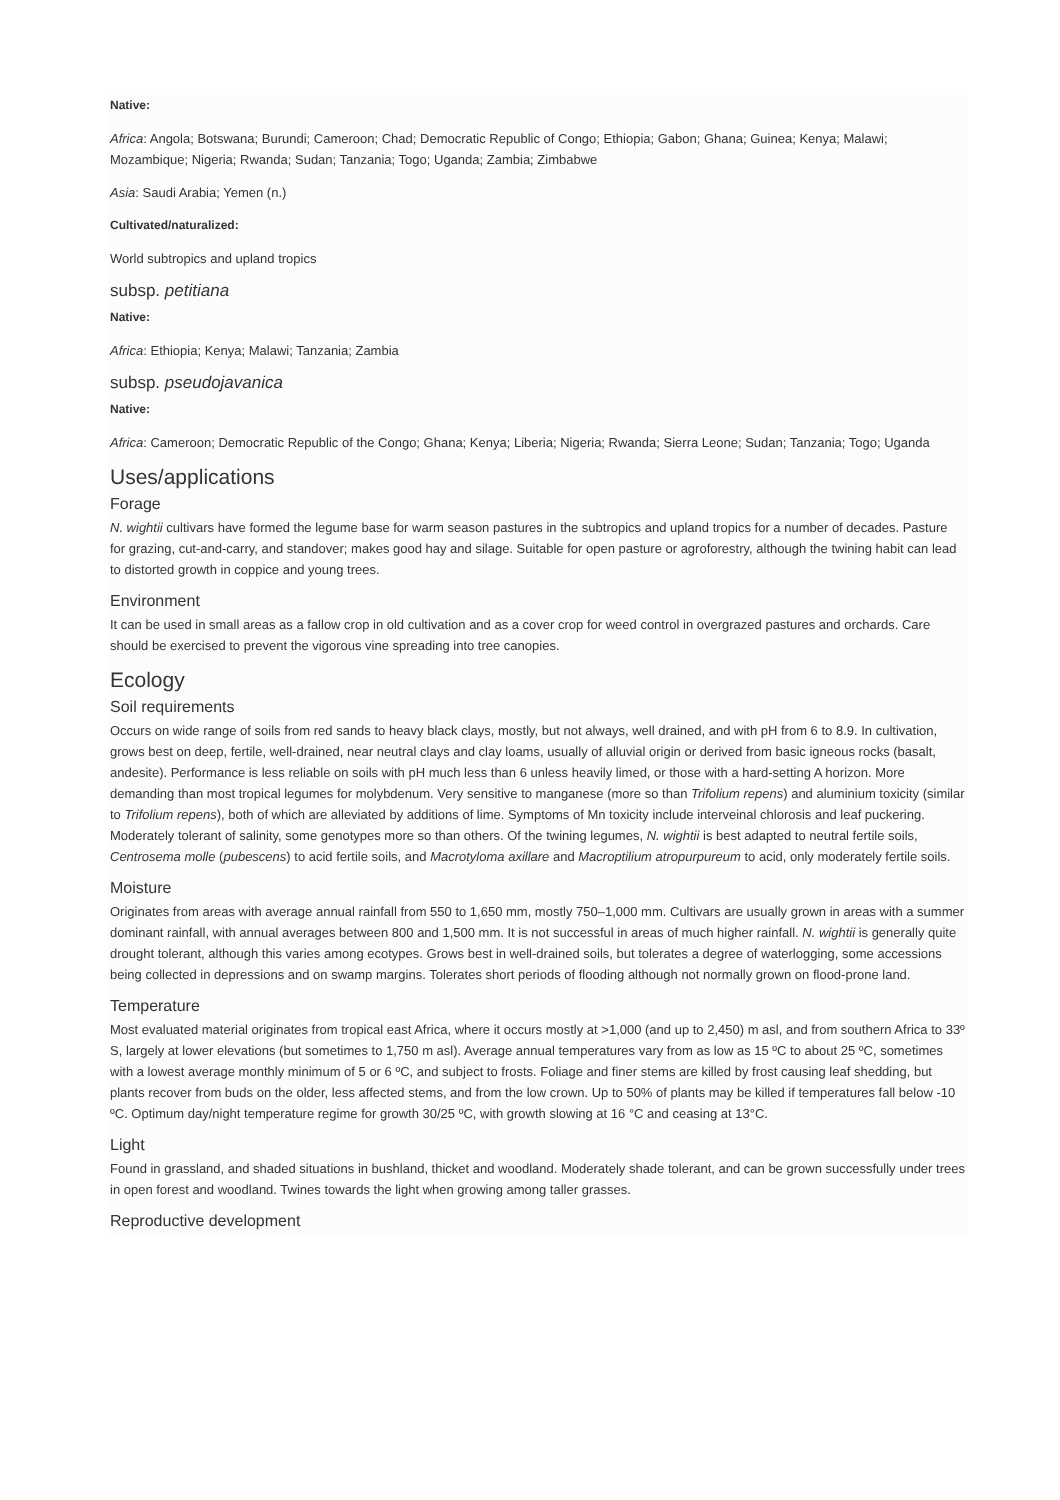Native:
Africa: Angola; Botswana; Burundi; Cameroon; Chad; Democratic Republic of Congo; Ethiopia; Gabon; Ghana; Guinea; Kenya; Malawi; Mozambique; Nigeria; Rwanda; Sudan; Tanzania; Togo; Uganda; Zambia; Zimbabwe
Asia: Saudi Arabia; Yemen (n.)
Cultivated/naturalized:
World subtropics and upland tropics
subsp. petitiana
Native:
Africa: Ethiopia; Kenya; Malawi; Tanzania; Zambia
subsp. pseudojavanica
Native:
Africa: Cameroon; Democratic Republic of the Congo; Ghana; Kenya; Liberia; Nigeria; Rwanda; Sierra Leone; Sudan; Tanzania; Togo; Uganda
Uses/applications
Forage
N. wightii cultivars have formed the legume base for warm season pastures in the subtropics and upland tropics for a number of decades. Pasture for grazing, cut-and-carry, and standover; makes good hay and silage. Suitable for open pasture or agroforestry, although the twining habit can lead to distorted growth in coppice and young trees.
Environment
It can be used in small areas as a fallow crop in old cultivation and as a cover crop for weed control in overgrazed pastures and orchards. Care should be exercised to prevent the vigorous vine spreading into tree canopies.
Ecology
Soil requirements
Occurs on wide range of soils from red sands to heavy black clays, mostly, but not always, well drained, and with pH from 6 to 8.9. In cultivation, grows best on deep, fertile, well-drained, near neutral clays and clay loams, usually of alluvial origin or derived from basic igneous rocks (basalt, andesite). Performance is less reliable on soils with pH much less than 6 unless heavily limed, or those with a hard-setting A horizon. More demanding than most tropical legumes for molybdenum. Very sensitive to manganese (more so than Trifolium repens) and aluminium toxicity (similar to Trifolium repens), both of which are alleviated by additions of lime. Symptoms of Mn toxicity include interveinal chlorosis and leaf puckering. Moderately tolerant of salinity, some genotypes more so than others. Of the twining legumes, N. wightii is best adapted to neutral fertile soils, Centrosema molle (pubescens) to acid fertile soils, and Macrotyloma axillare and Macroptilium atropurpureum to acid, only moderately fertile soils.
Moisture
Originates from areas with average annual rainfall from 550 to 1,650 mm, mostly 750–1,000 mm. Cultivars are usually grown in areas with a summer dominant rainfall, with annual averages between 800 and 1,500 mm. It is not successful in areas of much higher rainfall. N. wightii is generally quite drought tolerant, although this varies among ecotypes. Grows best in well-drained soils, but tolerates a degree of waterlogging, some accessions being collected in depressions and on swamp margins. Tolerates short periods of flooding although not normally grown on flood-prone land.
Temperature
Most evaluated material originates from tropical east Africa, where it occurs mostly at >1,000 (and up to 2,450) m asl, and from southern Africa to 33º S, largely at lower elevations (but sometimes to 1,750 m asl). Average annual temperatures vary from as low as 15 ºC to about 25 ºC, sometimes with a lowest average monthly minimum of 5 or 6 ºC, and subject to frosts. Foliage and finer stems are killed by frost causing leaf shedding, but plants recover from buds on the older, less affected stems, and from the low crown. Up to 50% of plants may be killed if temperatures fall below -10 ºC. Optimum day/night temperature regime for growth 30/25 ºC, with growth slowing at 16 °C and ceasing at 13°C.
Light
Found in grassland, and shaded situations in bushland, thicket and woodland. Moderately shade tolerant, and can be grown successfully under trees in open forest and woodland. Twines towards the light when growing among taller grasses.
Reproductive development